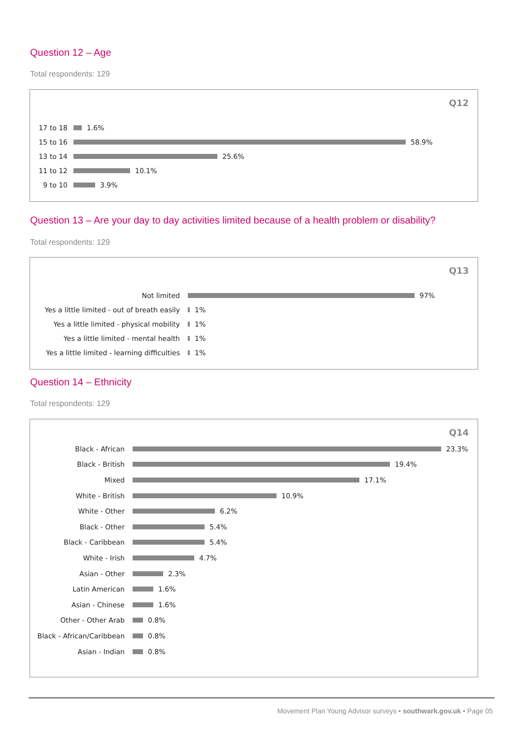Question 12 – Age
Total respondents: 129
Q12
17 to 18
1.6%
15 to 16
58.9%
13 to 14
25.6%
11 to 12
10.1%
9 to 10
3.9%
Question 13 – Are your day to day activities limited because of a health problem or disability?
Total respondents: 129
Q13
Not limited
97%
Yes a little limited - out of breath easily
1%
Yes a little limited - physical mobility
1%
Yes a little limited - mental health
1%
Yes a little limited - learning difficulties
1%
Question 14 – Ethnicity
Total respondents: 129
Q14
Black - African
23.3%
Black - British
19.4%
Mixed
17.1%
White - British
10.9%
White - Other
6.2%
Black - Other
5.4%
Black - Caribbean
5.4%
White - Irish
4.7%
Asian - Other
2.3%
Latin American
1.6%
Asian - Chinese
1.6%
Other - Other Arab
0.8%
Black - African/Caribbean
0.8%
Asian - Indian
0.8%
Movement Plan Young Advisor surveys • southwark.gov.uk • Page 05